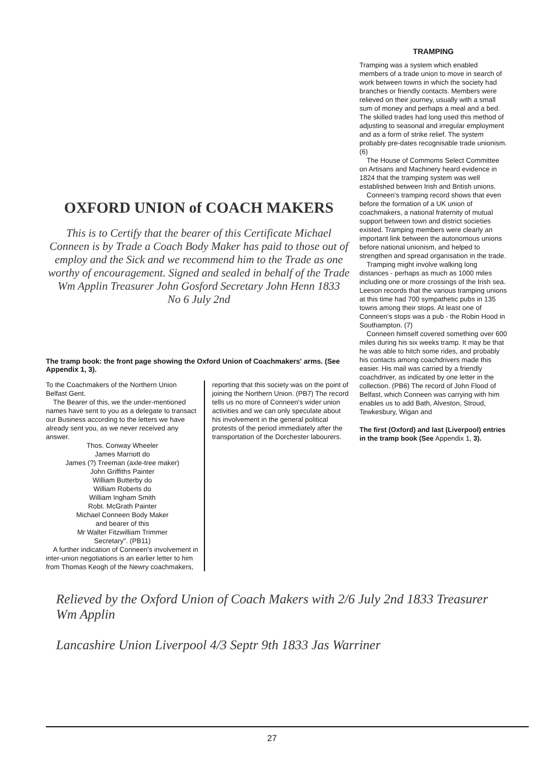OXFORD UNION of COACH MAKERS
This is to Certify that the bearer of this Certificate Michael Conneen is by Trade a Coach Body Maker has paid to those out of employ and the Sick and we recommend him to the Trade as one worthy of encouragement. Signed and sealed in behalf of the Trade Wm Applin Treasurer John Gosford Secretary John Henn 1833
No 6 July 2nd
The tramp book: the front page showing the Oxford Union of Coachmakers' arms. (See Appendix 1, 3).
To the Coachmakers of the Northern Union Belfast Gent.
The Bearer of this, we the under-mentioned names have sent to you as a delegate to transact our Business according to the letters we have already sent you, as we never received any answer.
Thos. Conway Wheeler
James Marriott do
James (?) Treeman (axle-tree maker)
John Griffiths Painter
William Butterby do
William Roberts do
William Ingham Smith
Robt. McGrath Painter
Michael Conneen Body Maker
and bearer of this
Mr Walter Fitzwilliam Trimmer
Secretary". (PB11)
A further indication of Conneen's involvement in inter-union negotiations is an earlier letter to him from Thomas Keogh of the Newry coachmakers,
reporting that this society was on the point of joining the Northern Union. (PB7) The record tells us no more of Conneen's wider union activities and we can only speculate about his involvement in the general political protests of the period immediately after the transportation of the Dorchester labourers.
TRAMPING
Tramping was a system which enabled members of a trade union to move in search of work between towns in which the society had branches or friendly contacts. Members were relieved on their journey, usually with a small sum of money and perhaps a meal and a bed. The skilled trades had long used this method of adjusting to seasonal and irregular employment and as a form of strike relief. The system probably pre-dates recognisable trade unionism. (6)
The House of Commoms Select Committee on Artisans and Machinery heard evidence in 1824 that the tramping system was well established between Irish and British unions.
Conneen's tramping record shows that even before the formation of a UK union of coachmakers, a national fraternity of mutual support between town and district societies existed. Tramping members were clearly an important link between the autonomous unions before national unionism, and helped to strengthen and spread organisation in the trade.
Tramping might involve walking long distances - perhaps as much as 1000 miles including one or more crossings of the Irish sea. Leeson records that the various tramping unions at this time had 700 sympathetic pubs in 135 towns among their stops. At least one of Conneen's stops was a pub - the Robin Hood in Southampton. (7)
Conneen himself covered something over 600 miles during his six weeks tramp. It may be that he was able to hitch some rides, and probably his contacts among coachdrivers made this easier. His mail was carried by a friendly coachdriver, as indicated by one letter in the collection. (PB6) The record of John Flood of Belfast, which Conneen was carrying with him enables us to add Bath, Alveston, Stroud, Tewkesbury, Wigan and
The first (Oxford) and last (Liverpool) entries in the tramp book (See Appendix 1, 3).
Relieved by the Oxford Union of Coach Makers with 2/6 July 2nd 1833 Treasurer Wm Applin
Lancashire Union Liverpool 4/3 Septr 9th 1833 Jas Warriner
27